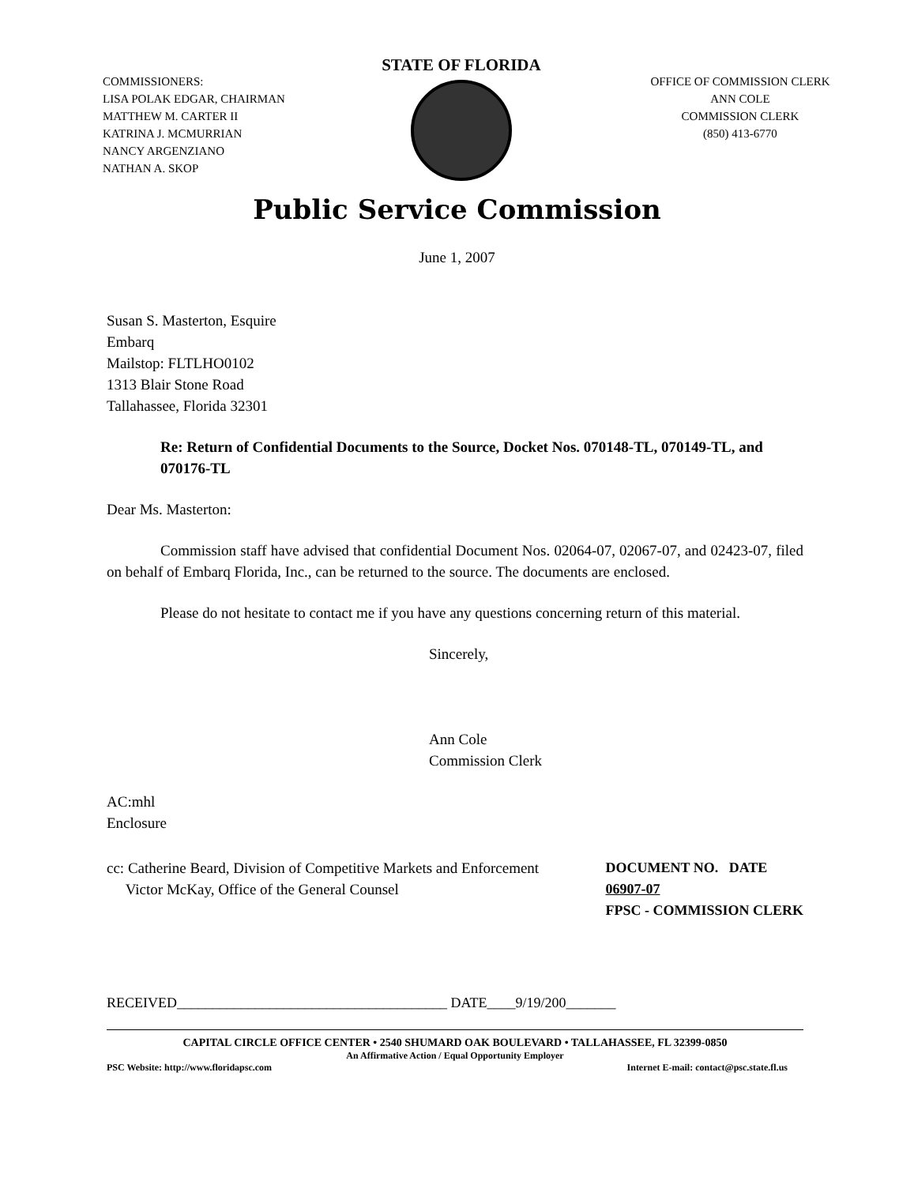COMMISSIONERS:
LISA POLAK EDGAR, CHAIRMAN
MATTHEW M. CARTER II
KATRINA J. MCMURRIAN
NANCY ARGENZIANO
NATHAN A. SKOP
STATE OF FLORIDA
OFFICE OF COMMISSION CLERK
ANN COLE
COMMISSION CLERK
(850) 413-6770
Public Service Commission
June 1, 2007
Susan S. Masterton, Esquire
Embarq
Mailstop: FLTLHO0102
1313 Blair Stone Road
Tallahassee, Florida 32301
Re: Return of Confidential Documents to the Source, Docket Nos. 070148-TL, 070149-TL, and 070176-TL
Dear Ms. Masterton:
Commission staff have advised that confidential Document Nos. 02064-07, 02067-07, and 02423-07, filed on behalf of Embarq Florida, Inc., can be returned to the source. The documents are enclosed.
Please do not hesitate to contact me if you have any questions concerning return of this material.
Sincerely,
Ann Cole
Commission Clerk
AC:mhl
Enclosure
cc: Catherine Beard, Division of Competitive Markets and Enforcement
Victor McKay, Office of the General Counsel
DOCUMENT NO. DATE
06907-07
FPSC - COMMISSION CLERK
RECEIVED______________________________________ DATE____9/19/200_______
CAPITAL CIRCLE OFFICE CENTER • 2540 SHUMARD OAK BOULEVARD • TALLAHASSEE, FL 32399-0850
An Affirmative Action / Equal Opportunity Employer
PSC Website: http://www.floridapsc.com Internet E-mail: contact@psc.state.fl.us